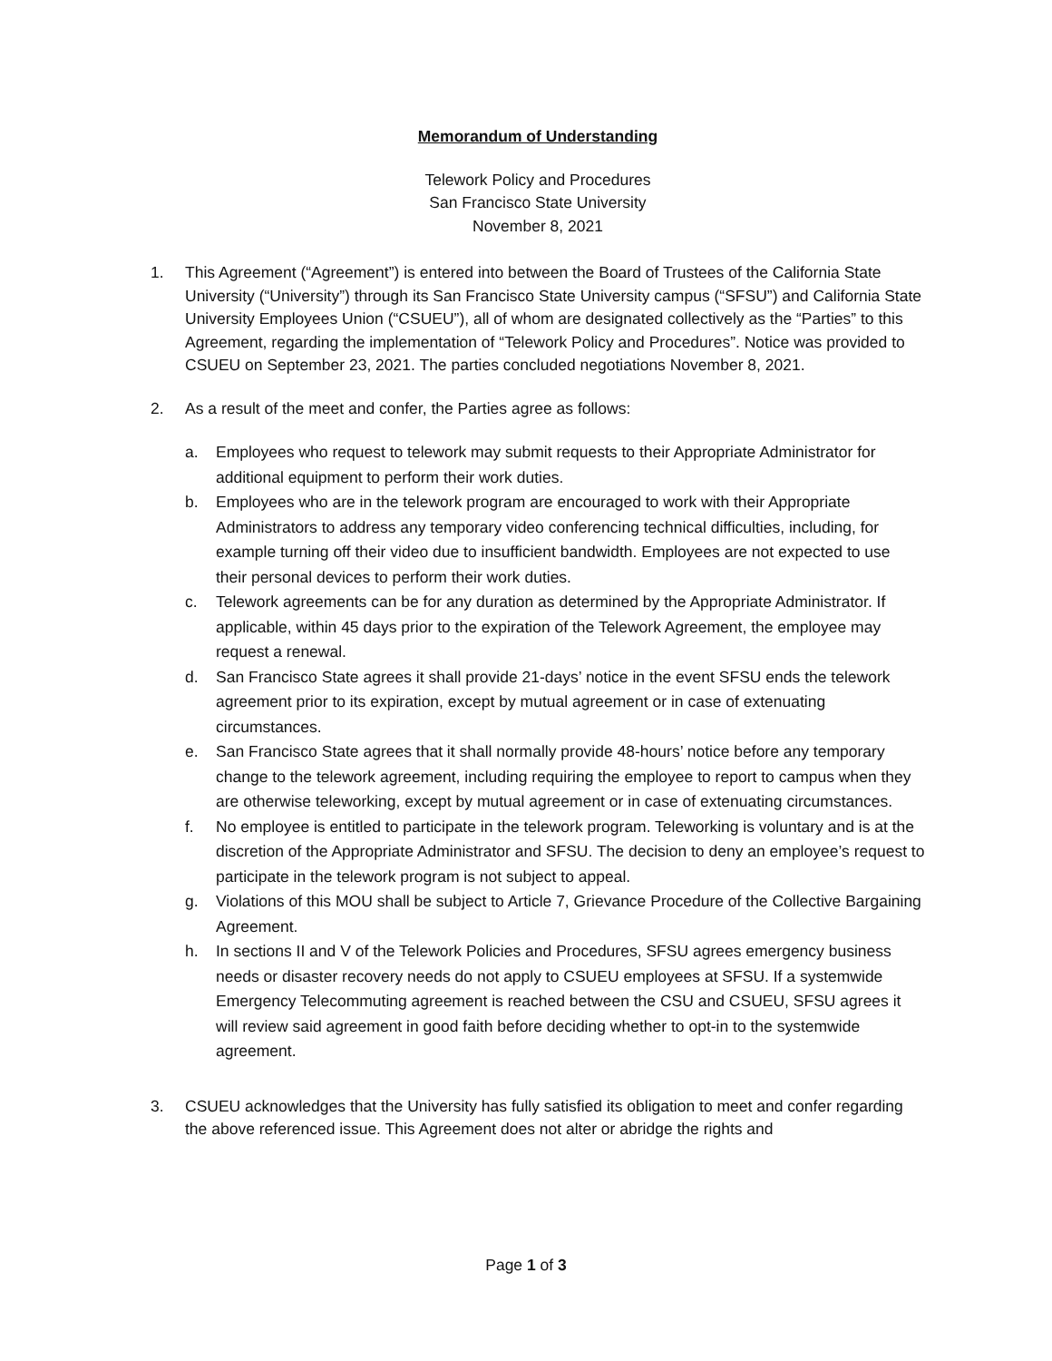Memorandum of Understanding
Telework Policy and Procedures
San Francisco State University
November 8, 2021
1. This Agreement (“Agreement”) is entered into between the Board of Trustees of the California State University (“University”) through its San Francisco State University campus (“SFSU”) and California State University Employees Union (“CSUEU”), all of whom are designated collectively as the “Parties” to this Agreement, regarding the implementation of “Telework Policy and Procedures”. Notice was provided to CSUEU on September 23, 2021. The parties concluded negotiations November 8, 2021.
2. As a result of the meet and confer, the Parties agree as follows:
a. Employees who request to telework may submit requests to their Appropriate Administrator for additional equipment to perform their work duties.
b. Employees who are in the telework program are encouraged to work with their Appropriate Administrators to address any temporary video conferencing technical difficulties, including, for example turning off their video due to insufficient bandwidth. Employees are not expected to use their personal devices to perform their work duties.
c. Telework agreements can be for any duration as determined by the Appropriate Administrator. If applicable, within 45 days prior to the expiration of the Telework Agreement, the employee may request a renewal.
d. San Francisco State agrees it shall provide 21-days’ notice in the event SFSU ends the telework agreement prior to its expiration, except by mutual agreement or in case of extenuating circumstances.
e. San Francisco State agrees that it shall normally provide 48-hours’ notice before any temporary change to the telework agreement, including requiring the employee to report to campus when they are otherwise teleworking, except by mutual agreement or in case of extenuating circumstances.
f. No employee is entitled to participate in the telework program. Teleworking is voluntary and is at the discretion of the Appropriate Administrator and SFSU. The decision to deny an employee’s request to participate in the telework program is not subject to appeal.
g. Violations of this MOU shall be subject to Article 7, Grievance Procedure of the Collective Bargaining Agreement.
h. In sections II and V of the Telework Policies and Procedures, SFSU agrees emergency business needs or disaster recovery needs do not apply to CSUEU employees at SFSU. If a systemwide Emergency Telecommuting agreement is reached between the CSU and CSUEU, SFSU agrees it will review said agreement in good faith before deciding whether to opt-in to the systemwide agreement.
3. CSUEU acknowledges that the University has fully satisfied its obligation to meet and confer regarding the above referenced issue. This Agreement does not alter or abridge the rights and
Page 1 of 3